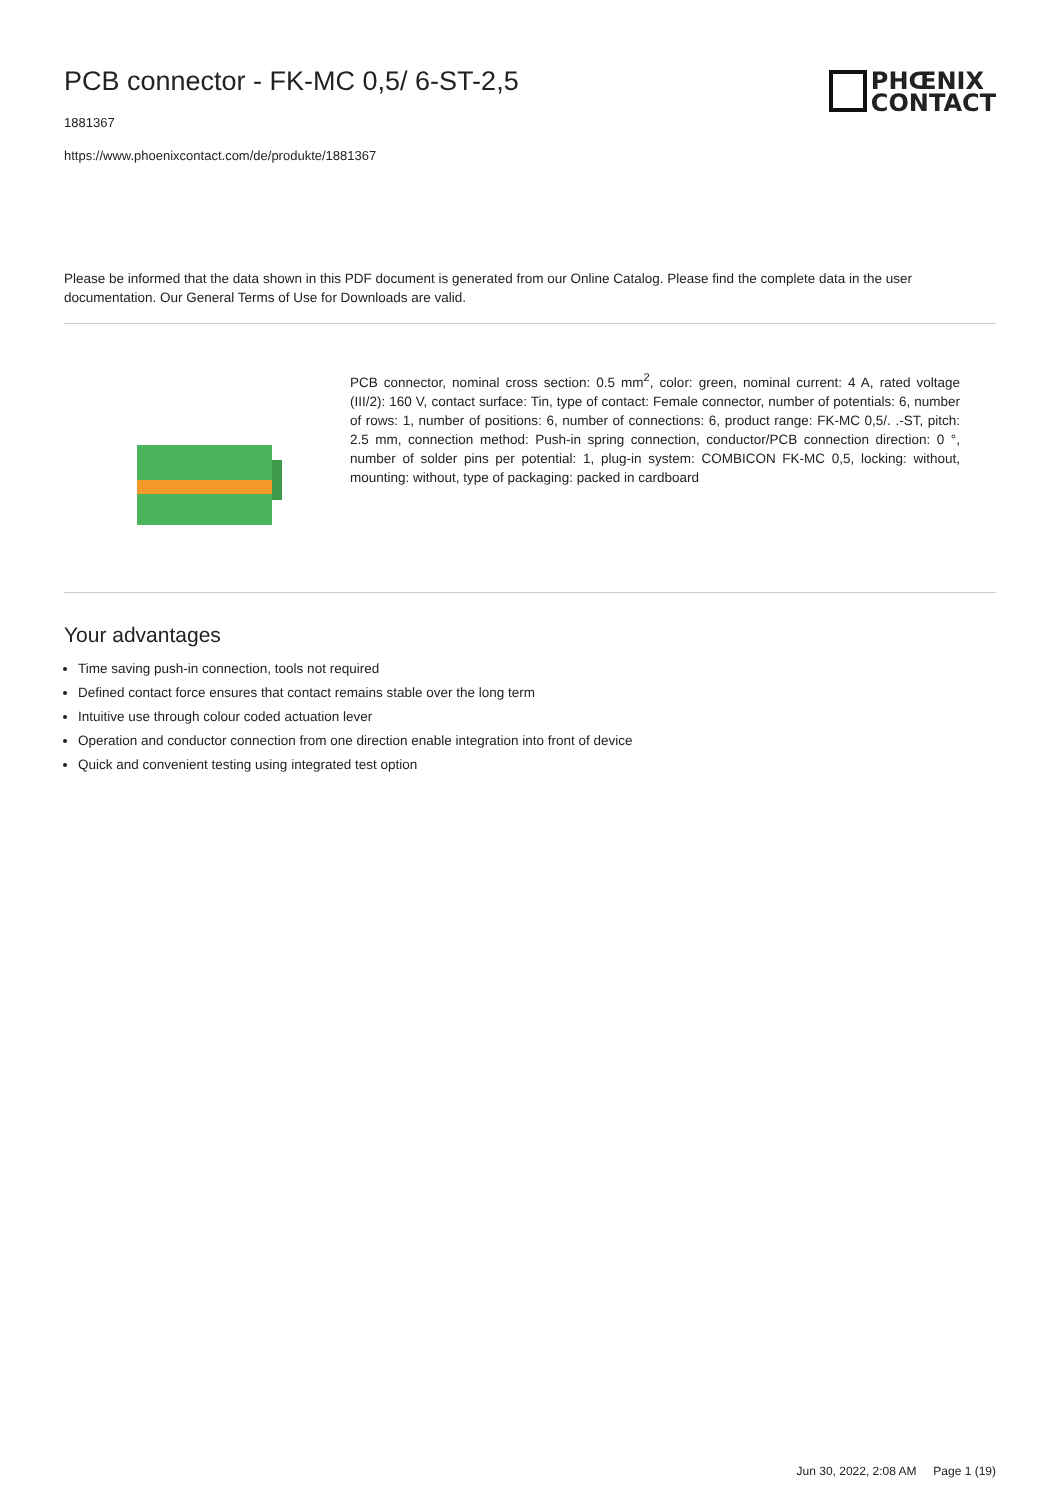PCB connector - FK-MC 0,5/ 6-ST-2,5
1881367
https://www.phoenixcontact.com/de/produkte/1881367
PHŒNIX
CONTACT
Please be informed that the data shown in this PDF document is generated from our Online Catalog. Please find the complete data in the user documentation. Our General Terms of Use for Downloads are valid.
PCB connector, nominal cross section: 0.5 mm<sup>2</sup>, color: green, nominal current: 4 A, rated voltage (III/2): 160 V, contact surface: Tin, type of contact: Female connector, number of potentials: 6, number of rows: 1, number of positions: 6, number of connections: 6, product range: FK-MC 0,5/. .-ST, pitch: 2.5 mm, connection method: Push-in spring connection, conductor/PCB connection direction: 0 °, number of solder pins per potential: 1, plug-in system: COMBICON FK-MC 0,5, locking: without, mounting: without, type of packaging: packed in cardboard
Your advantages
Time saving push-in connection, tools not required
Defined contact force ensures that contact remains stable over the long term
Intuitive use through colour coded actuation lever
Operation and conductor connection from one direction enable integration into front of device
Quick and convenient testing using integrated test option
Jun 30, 2022, 2:08 AM Page 1 (19)